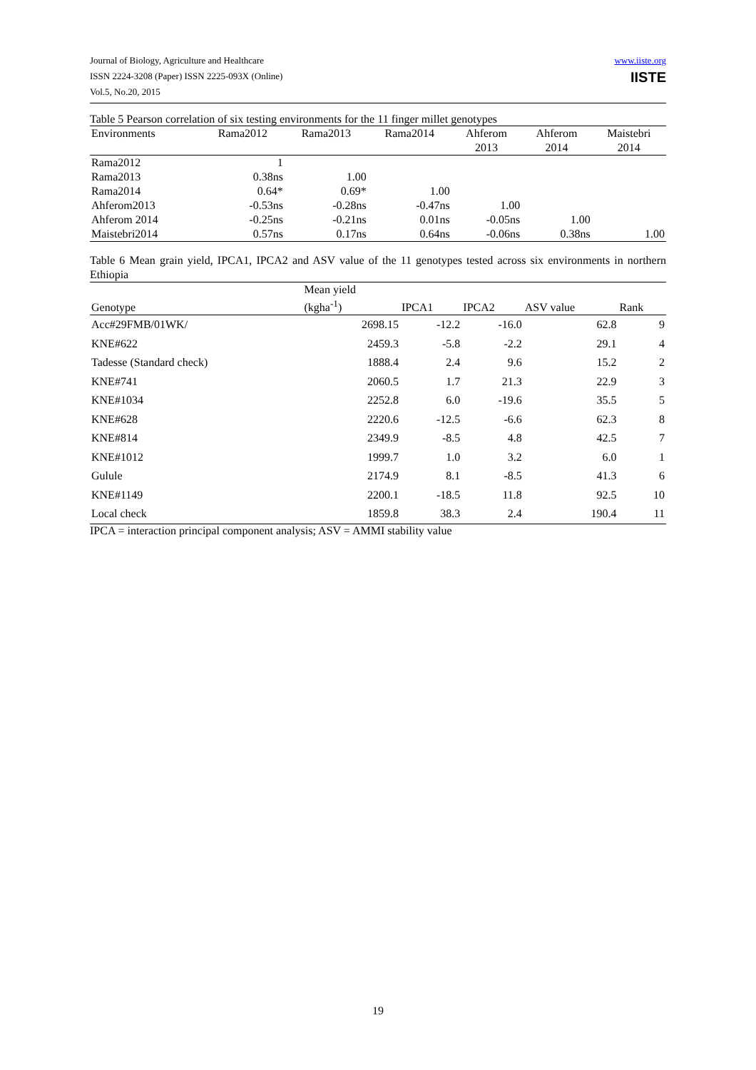Journal of Biology, Agriculture and Healthcare
ISSN 2224-3208 (Paper) ISSN 2225-093X (Online)
Vol.5, No.20, 2015
www.iiste.org
IISTE
Table 5 Pearson correlation of six testing environments for the 11 finger millet genotypes
| Environments | Rama2012 | Rama2013 | Rama2014 | Ahferom 2013 | Ahferom 2014 | Maistebri 2014 |
| --- | --- | --- | --- | --- | --- | --- |
| Rama2012 | 1 | | | | | |
| Rama2013 | 0.38ns | 1.00 | | | | |
| Rama2014 | 0.64* | 0.69* | 1.00 | | | |
| Ahferom2013 | -0.53ns | -0.28ns | -0.47ns | 1.00 | | |
| Ahferom 2014 | -0.25ns | -0.21ns | 0.01ns | -0.05ns | 1.00 | |
| Maistebri2014 | 0.57ns | 0.17ns | 0.64ns | -0.06ns | 0.38ns | 1.00 |
Table 6 Mean grain yield, IPCA1, IPCA2 and ASV value of the 11 genotypes tested across six environments in northern Ethiopia
| Genotype | Mean yield (kgha<sup>-1</sup>) | IPCA1 | IPCA2 | ASV value | Rank |
| --- | --- | --- | --- | --- | --- |
| Acc#29FMB/01WK/ | 2698.15 | -12.2 | -16.0 | 62.8 | 9 |
| KNE#622 | 2459.3 | -5.8 | -2.2 | 29.1 | 4 |
| Tadesse (Standard check) | 1888.4 | 2.4 | 9.6 | 15.2 | 2 |
| KNE#741 | 2060.5 | 1.7 | 21.3 | 22.9 | 3 |
| KNE#1034 | 2252.8 | 6.0 | -19.6 | 35.5 | 5 |
| KNE#628 | 2220.6 | -12.5 | -6.6 | 62.3 | 8 |
| KNE#814 | 2349.9 | -8.5 | 4.8 | 42.5 | 7 |
| KNE#1012 | 1999.7 | 1.0 | 3.2 | 6.0 | 1 |
| Gulule | 2174.9 | 8.1 | -8.5 | 41.3 | 6 |
| KNE#1149 | 2200.1 | -18.5 | 11.8 | 92.5 | 10 |
| Local check | 1859.8 | 38.3 | 2.4 | 190.4 | 11 |
IPCA = interaction principal component analysis; ASV = AMMI stability value
19